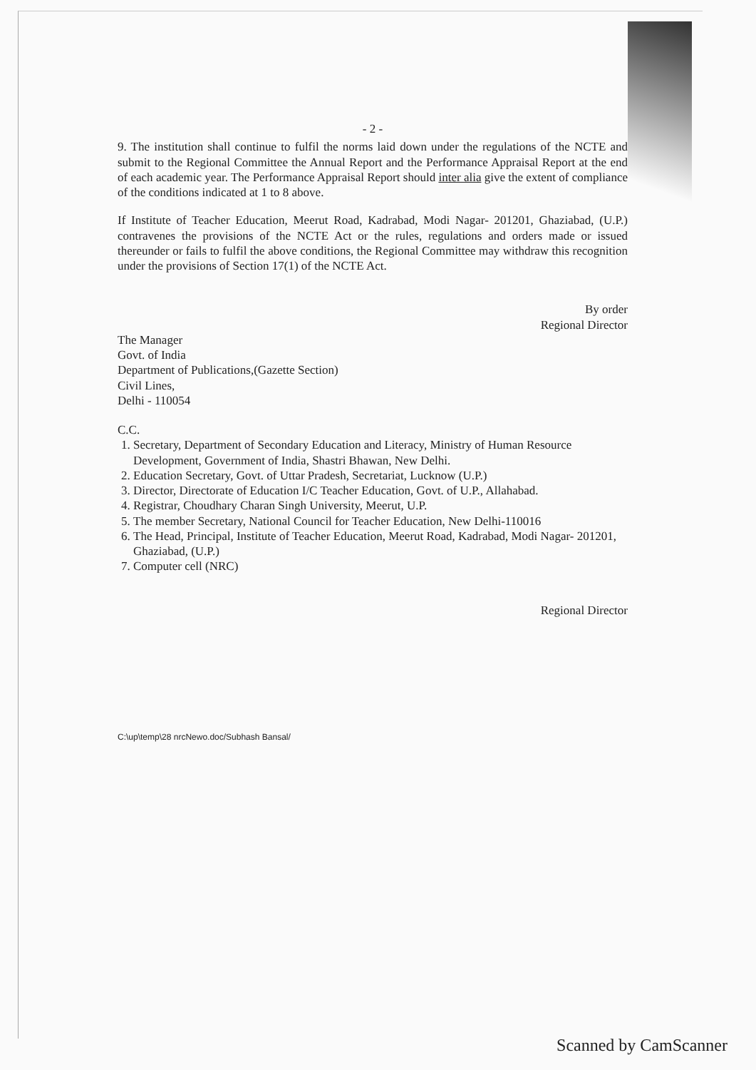- 2 -
9. The institution shall continue to fulfil the norms laid down under the regulations of the NCTE and submit to the Regional Committee the Annual Report and the Performance Appraisal Report at the end of each academic year. The Performance Appraisal Report should inter alia give the extent of compliance of the conditions indicated at 1 to 8 above.
If Institute of Teacher Education, Meerut Road, Kadrabad, Modi Nagar- 201201, Ghaziabad, (U.P.) contravenes the provisions of the NCTE Act or the rules, regulations and orders made or issued thereunder or fails to fulfil the above conditions, the Regional Committee may withdraw this recognition under the provisions of Section 17(1) of the NCTE Act.
By order
Regional Director
The Manager
Govt. of India
Department of Publications,(Gazette Section)
Civil Lines,
Delhi - 110054
C.C.
1. Secretary, Department of Secondary Education and Literacy, Ministry of Human Resource Development, Government of India, Shastri Bhawan, New Delhi.
2. Education Secretary, Govt. of Uttar Pradesh, Secretariat, Lucknow (U.P.)
3. Director, Directorate of Education I/C Teacher Education, Govt. of U.P., Allahabad.
4. Registrar, Choudhary Charan Singh University, Meerut, U.P.
5. The member Secretary, National Council for Teacher Education, New Delhi-110016
6. The Head, Principal, Institute of Teacher Education, Meerut Road, Kadrabad, Modi Nagar- 201201, Ghaziabad, (U.P.)
7. Computer cell (NRC)
Regional Director
C:\up\temp\28 nrcNewo.doc/Subhash Bansal/
Scanned by CamScanner